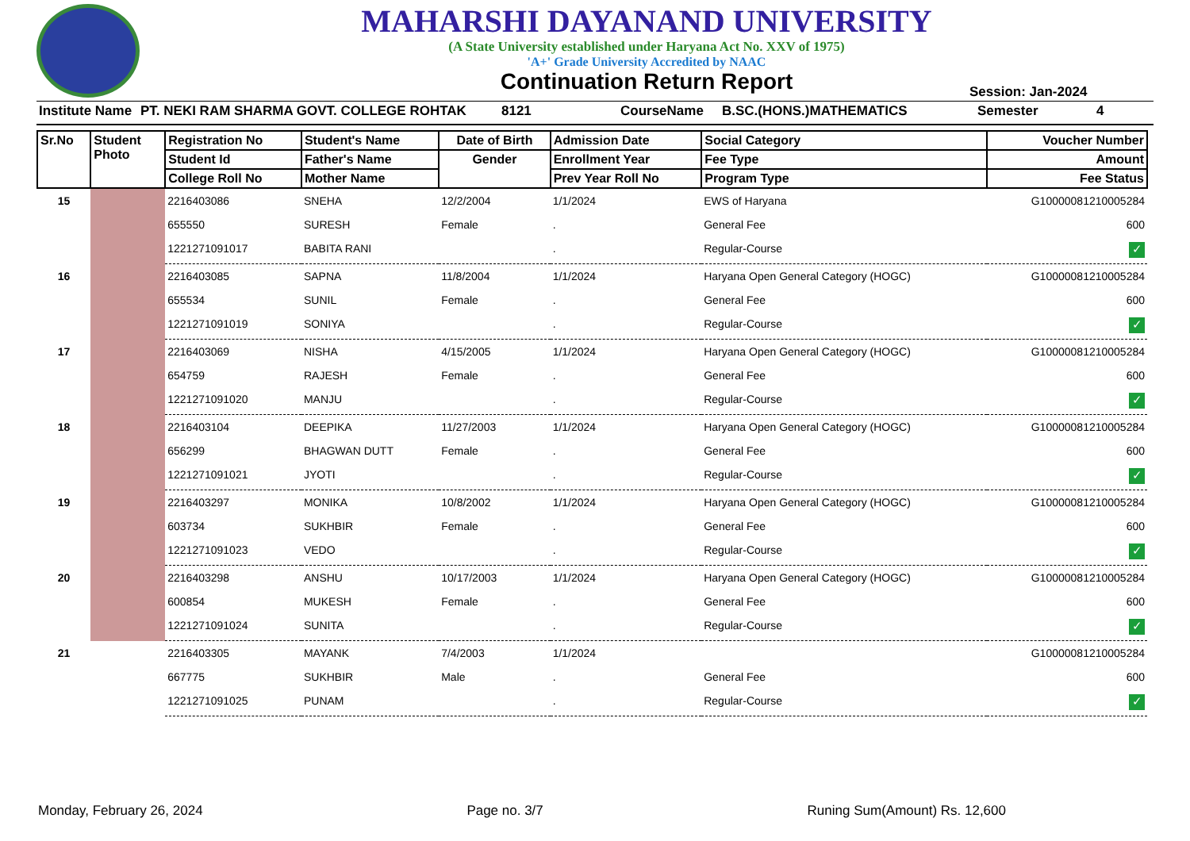MAHARSHI DAYANAND UNIVERSITY
(A State University established under Haryana Act No. XXV of 1975)
'A+' Grade University Accredited by NAAC
Continuation Return Report
Session: Jan-2024
Institute Name PT. NEKI RAM SHARMA GOVT. COLLEGE ROHTAK 8121 CourseName B.SC.(HONS.)MATHEMATICS Semester 4
| Sr.No | Student Photo | Registration No | Student's Name | Date of Birth | Admission Date | Social Category | Voucher Number |
| --- | --- | --- | --- | --- | --- | --- | --- |
| | | Student Id | Father's Name | Gender | Enrollment Year | Fee Type | Amount |
| | | College Roll No | Mother Name | | Prev Year Roll No | Program Type | Fee Status |
| 15 | | 2216403086 | SNEHA | 12/2/2004 | 1/1/2024 | EWS of Haryana | G10000081210005284 |
| | | 655550 | SURESH | Female | . | General Fee | 600 |
| | | 1221271091017 | BABITA RANI | | . | Regular-Course | ✓ |
| 16 | | 2216403085 | SAPNA | 11/8/2004 | 1/1/2024 | Haryana Open General Category (HOGC) | G10000081210005284 |
| | | 655534 | SUNIL | Female | . | General Fee | 600 |
| | | 1221271091019 | SONIYA | | . | Regular-Course | ✓ |
| 17 | | 2216403069 | NISHA | 4/15/2005 | 1/1/2024 | Haryana Open General Category (HOGC) | G10000081210005284 |
| | | 654759 | RAJESH | Female | . | General Fee | 600 |
| | | 1221271091020 | MANJU | | . | Regular-Course | ✓ |
| 18 | | 2216403104 | DEEPIKA | 11/27/2003 | 1/1/2024 | Haryana Open General Category (HOGC) | G10000081210005284 |
| | | 656299 | BHAGWAN DUTT | Female | . | General Fee | 600 |
| | | 1221271091021 | JYOTI | | . | Regular-Course | ✓ |
| 19 | | 2216403297 | MONIKA | 10/8/2002 | 1/1/2024 | Haryana Open General Category (HOGC) | G10000081210005284 |
| | | 603734 | SUKHBIR | Female | . | General Fee | 600 |
| | | 1221271091023 | VEDO | | . | Regular-Course | ✓ |
| 20 | | 2216403298 | ANSHU | 10/17/2003 | 1/1/2024 | Haryana Open General Category (HOGC) | G10000081210005284 |
| | | 600854 | MUKESH | Female | . | General Fee | 600 |
| | | 1221271091024 | SUNITA | | . | Regular-Course | ✓ |
| 21 | | 2216403305 | MAYANK | 7/4/2003 | 1/1/2024 | | G10000081210005284 |
| | | 667775 | SUKHBIR | Male | . | General Fee | 600 |
| | | 1221271091025 | PUNAM | | . | Regular-Course | ✓ |
Monday, February 26, 2024 Page no. 3/7 Runing Sum(Amount) Rs. 12,600